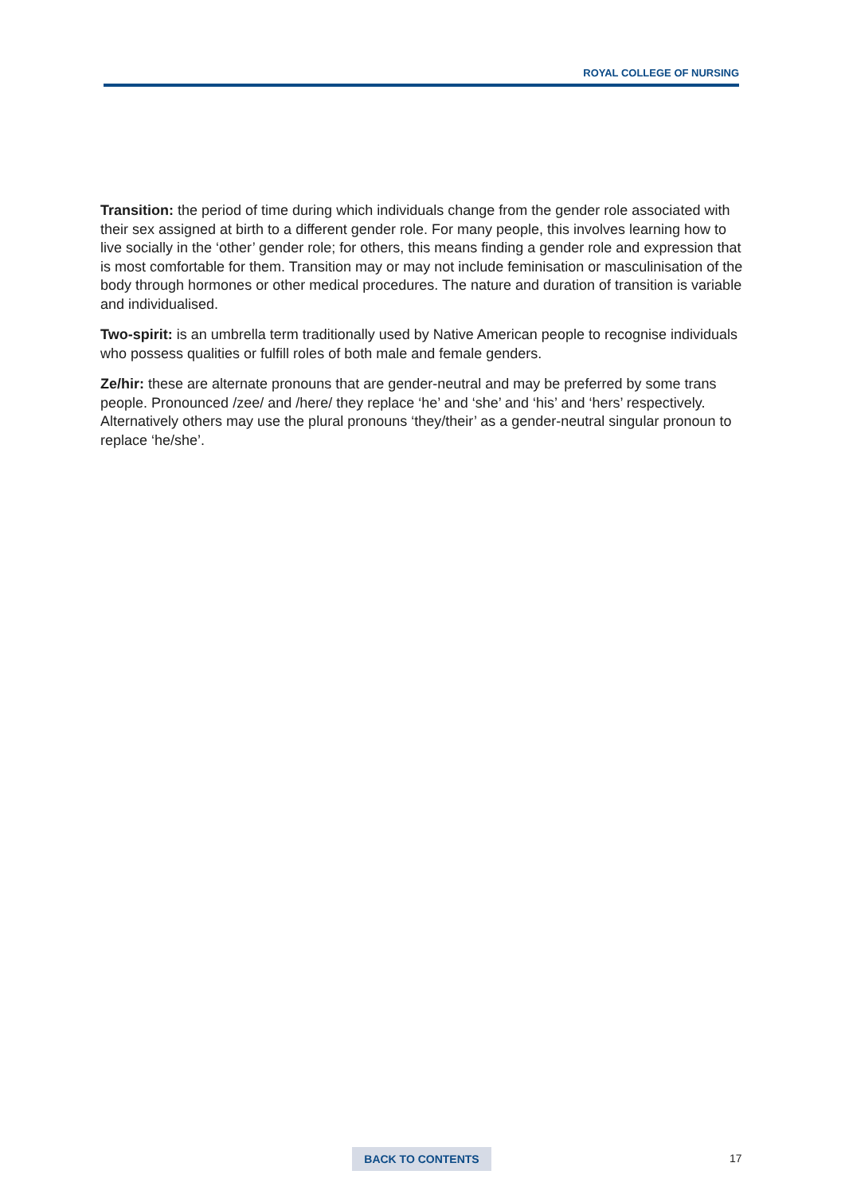ROYAL COLLEGE OF NURSING
Transition: the period of time during which individuals change from the gender role associated with their sex assigned at birth to a different gender role. For many people, this involves learning how to live socially in the ‘other’ gender role; for others, this means finding a gender role and expression that is most comfortable for them. Transition may or may not include feminisation or masculinisation of the body through hormones or other medical procedures. The nature and duration of transition is variable and individualised.
Two-spirit: is an umbrella term traditionally used by Native American people to recognise individuals who possess qualities or fulfill roles of both male and female genders.
Ze/hir: these are alternate pronouns that are gender-neutral and may be preferred by some trans people. Pronounced /zee/ and /here/ they replace ‘he’ and ‘she’ and ‘his’ and ‘hers’ respectively. Alternatively others may use the plural pronouns ‘they/their’ as a gender-neutral singular pronoun to replace ‘he/she’.
BACK TO CONTENTS 17